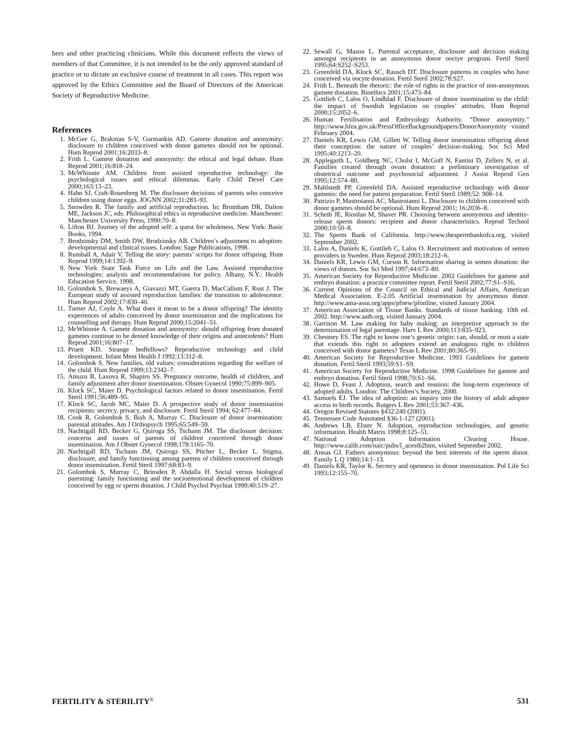bers and other practicing clinicians. While this document reflects the views of members of that Committee, it is not intended to be the only approved standard of practice or to dictate an exclusive course of treatment in all cases. This report was approved by the Ethics Committee and the Board of Directors of the American Society of Reproductive Medicine.
References
1. McGee G, Brakman S-V, Gurmankin AD. Gamete donation and anonymity: disclosure to children conceived with donor gametes should not be optional. Hum Reprod 2001;16:2033–8.
2. Frith L. Gamete donation and anonymity: the ethical and legal debate. Hum Reprod 2001;16:818–24.
3. McWhinnie AM. Children from assisted reproductive technology: the psychological issues and ethical dilemmas. Early Child Devel Care 2000;163:13–23.
4. Hahn SJ, Craft-Rosenberg M. The disclosure decisions of parents who conceive children using donor eggs. JOGNN 2002;31:283–93.
5. Snowden R. The family and artificial reproduction. In: Bromham DR, Dalton ME, Jackson JC, eds. Philosophical ethics in reproductive medicine. Manchester: Manchester University Press, 1990:70–8.
6. Lifton BJ. Journey of the adopted self: a quest for wholeness. New York: Basic Books, 1994.
7. Brodzinsky DM, Smith DW, Brodzinsky AB. Children’s adjustment to adoption: developmental and clinical issues. London: Sage Publications, 1998.
8. Rumball A, Adair V. Telling the story: parents’ scripts for donor offspring. Hum Reprod 1999;14:1392–9.
9. New York State Task Force on Life and the Law. Assisted reproductive technologies: analysis and recommendations for policy. Albany, N.Y.: Health Education Service, 1998.
10. Golombok S, Brewaeys A, Giavazzi MT, Guerra D, MacCallum F, Rust J. The European study of assisted reproduction families: the transition to adolescence. Hum Reprod 2002;17:830–40.
11. Turner AJ, Coyle A. What does it mean to be a donor offspring? The identity experiences of adults conceived by donor insemination and the implications for counselling and therapy. Hum Reprod 2000;15:2041–51.
12. McWhinnie A. Gamete donation and anonymity: should offspring from donated gametes continue to be denied knowledge of their origins and antecedents? Hum Reprod 2001;16:807–17.
13. Pruett KD. Strange bedfellows? Reproductive technology and child development. Infant Ment Health J 1992;13:312–8.
14. Golombok S. New families, old values: considerations regarding the welfare of the child. Hum Reprod 1999;13:2342–7.
15. Amuzu B, Laxova R, Shapiro SS. Pregnancy outcome, health of children, and family adjustment after donor insemination. Obstet Gynecol 1990;75:899–905.
16. Klock SC, Maier D. Psychological factors related to donor insemination. Fertil Steril 1991;56:489–95.
17. Klock SC, Jacob MC, Maier D. A prospective study of donor insemination recipients: secrecy, privacy, and disclosure. Fertil Steril 1994; 62:477–84.
18. Cook R, Golombok S, Bish A, Murray C. Disclosure of donor insemination: parental attitudes. Am J Orthopsych 1995;65:549–59.
19. Nachtigall RD, Becker G, Quiroga SS, Tschann JM. The disclosure decision: concerns and issues of parents of children conceived through donor insemination. Am J Obstet Gynecol 1998;178:1165–70.
20. Nachtigall RD, Tschann JM, Quiroga SS, Pitcher L, Becker L. Stigma, disclosure, and family functioning among parents of children conceived through donor insemination. Fertil Steril 1997;68:83–9.
21. Golombok S, Murray C, Brinsden P, Abdalla H. Social versus biological parenting: family functioning and the socioemotional development of children conceived by egg or sperm donation. J Child Psychol Psychiat 1999;40:519–27.
22. Sewall G, Mason L. Parental acceptance, disclosure and decision making amongst recipients in an anonymous donor ooctye program. Fertil Steril 1995;64:S252–S253.
23. Greenfeld DA, Klock SC, Rausch DT. Disclosure patterns in couples who have conceived via oocyte donation. Fertil Steril 2002;78:S27.
24. Frith L. Beneath the rhetoric: the role of rights in the practice of non-anonymous gamete donation. Bioethics 2001;15:473–84.
25. Gottlieb C, Lalos O, Lindblad F. Disclosure of donor insemination to the child: the impact of Swedish legislation on couples’ attitudes. Hum Reprod 2000;15:2052–6.
26. Human Fertilisation and Embryology Authority. “Donor anonymity.” http://www.hfea.gov.uk/PressOfficeBackgroundpapers/DonorAnonymity visited February 2004.
27. Daniels KR, Lewis GM, Gillett W. Telling donor insemination offspring about their conception: the nature of couples’ decision-making. Soc Sci Med 1995;40:1213–20.
28. Applegarth L, Goldberg NC, Cholst I, McGoff N, Fantini D, Zellers N, et al. Families created through ovum donation: a preliminary investigation of obstetrical outcome and psychosocial adjustment. J Assist Reprod Gen 1995;12:574–80.
29. Mahlstedt PP, Greenfeld DA. Assisted reproductive technology with donor gametes: the need for patient preparation. Fertil Steril 1989;52: 908–14.
30. Patrizio P, Mastroianni AC, Mastroianni L. Disclosure to children conceived with donor gametes should be optional. Hum Reprod 2001; 16:2036–8.
31. Scheib JE, Riordan M, Shaver PR. Choosing between anonymous and identity-release sperm donors: recipient and donor characteristics. Reprod Technol 2000;10:50–8.
32. The Sperm Bank of California. http://www.thespermbankofca.org, visited September 2002.
33. Lalos A, Daniels K, Gottlieb C, Lalos O. Recruitment and motivation of semen providers in Sweden. Hum Reprod 2003;18:212–6.
34. Daniels KR, Lewis GM, Curson R. Information sharing in semen donation: the views of donors. Soc Sci Med 1997;44:673–80.
35. American Society for Reproductive Medicine. 2002 Guidelines for gamete and embryo donation: a practice committee report. Fertil Steril 2002;77:S1–S16.
36. Current Opinions of the Council on Ethical and Judicial Affairs, American Medical Association. E-2.05 Artificial insemination by anonymous donor. http://www.ama-assn.org/apps/pfnew/pfonline, visited January 2004.
37. American Association of Tissue Banks. Standards of tissue banking. 10th ed. 2002. http://www.aatb.org, visited January 2004.
38. Garrison M. Law making for baby making: an interpretive approach to the determination of legal parentage. Harv L Rev 2000;113:835–923.
39. Chestney ES. The right to know one’s genetic origin: can, should, or must a state that extends this right to adoptees extend an analogous right to children conceived with donor gametes? Texas L Rev 2001;80:365–91.
40. American Society for Reproductive Medicine. 1993 Guidelines for gamete donation. Fertil Steril 1993;59:S1–S9.
41. American Society for Reproductive Medicine. 1998 Guidelines for gamete and embryo donation. Fertil Steril 1998;70:S1–S6.
42. Howe D, Feast J. Adoption, search and reunion: the long-term experience of adopted adults. London: The Children’s Society, 2000.
43. Samuels EJ. The idea of adoption: an inquiry into the history of adult adoptee access to birth records. Rutgers L Rev 2001;53:367–436.
44. Oregon Revised Statutes §432.240 (2001).
45. Tennessee Code Annotated §36-1-127 (2001).
46. Andrews LB, Elster N. Adoption, reproduction technologies, and genetic information. Health Matrix 1998;8:125–51.
47. National Adoption Information Clearing House. http://www.calib.com/naic/pubs/l_acestb2htm, visited September 2002.
48. Annas GJ. Fathers anonymous: beyond the best interests of the sperm donor. Family L Q 1980;14:1–13.
49. Daniels KR, Taylor K. Secrecy and openness in donor insemination. Pol Life Sci 1993;12:155–70.
FERTILITY & STERILITY<sup>®</sup> 531